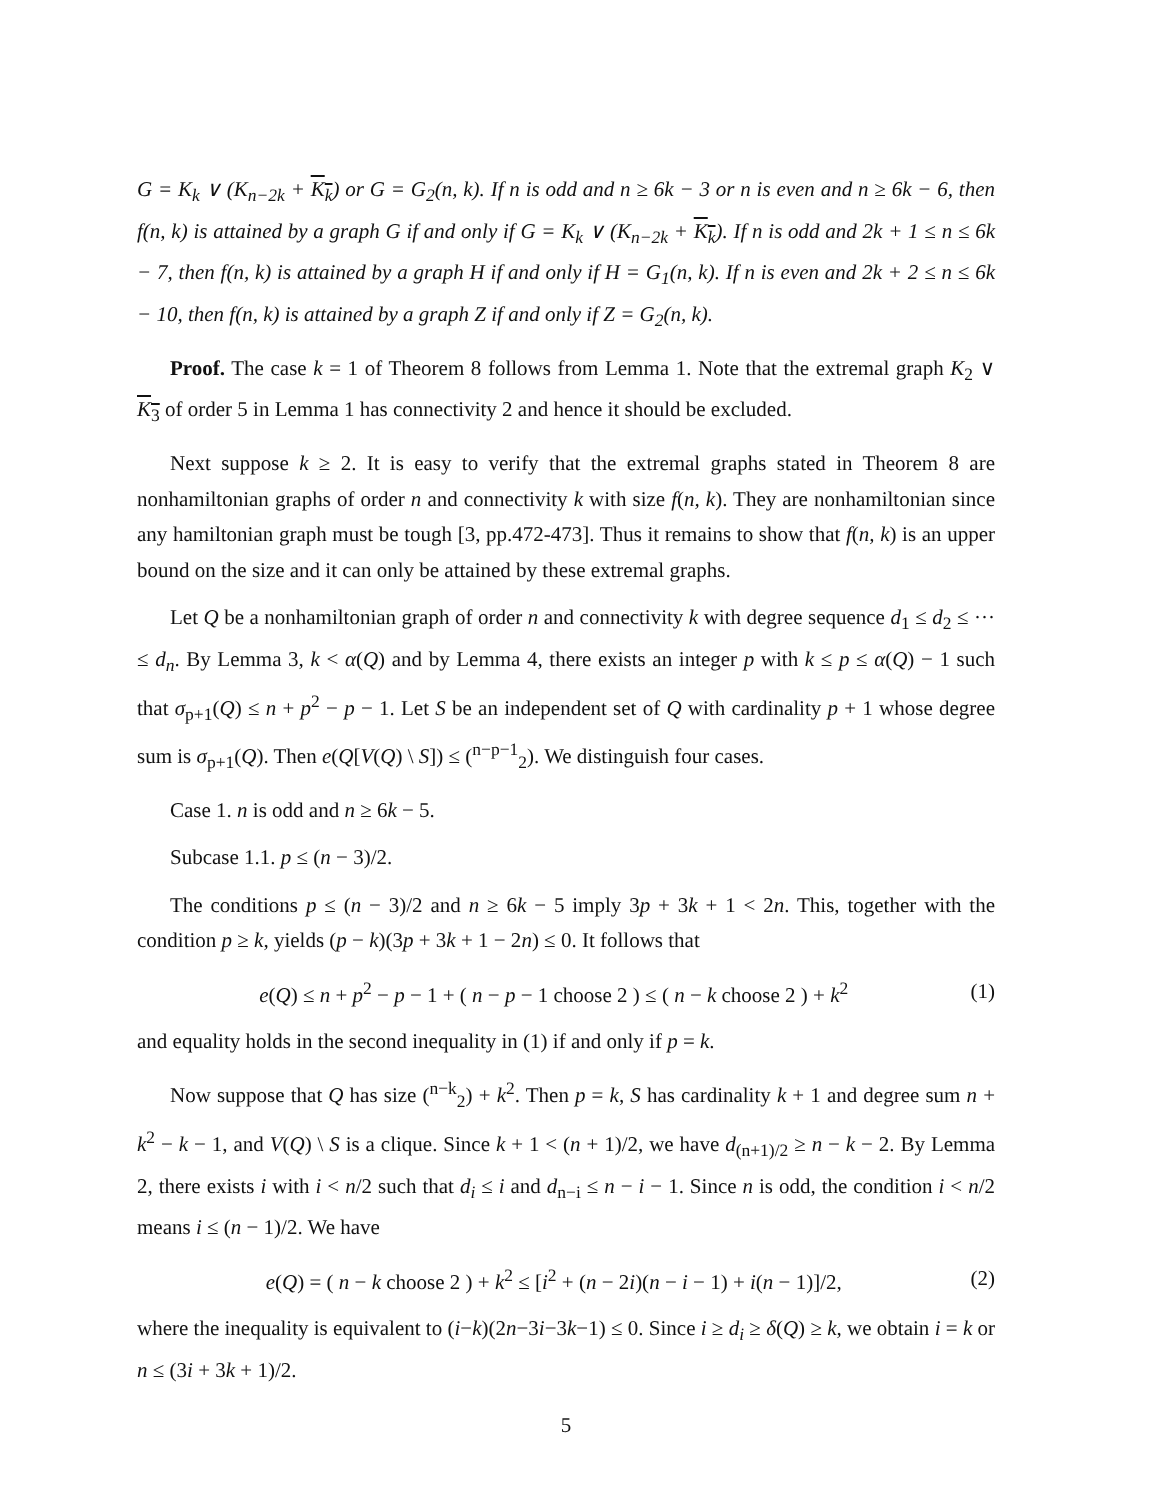G = K<sub>k</sub> ∨ (K<sub>n−2k</sub> + K<sub>k</sub>) or G = G<sub>2</sub>(n, k). If n is odd and n ≥ 6k − 3 or n is even and n ≥ 6k − 6, then f(n, k) is attained by a graph G if and only if G = K<sub>k</sub> ∨ (K<sub>n−2k</sub> + K<sub>k</sub>). If n is odd and 2k + 1 ≤ n ≤ 6k − 7, then f(n, k) is attained by a graph H if and only if H = G<sub>1</sub>(n, k). If n is even and 2k + 2 ≤ n ≤ 6k − 10, then f(n, k) is attained by a graph Z if and only if Z = G<sub>2</sub>(n, k).
Proof. The case k = 1 of Theorem 8 follows from Lemma 1. Note that the extremal graph K<sub>2</sub> ∨ K<sub>3</sub> of order 5 in Lemma 1 has connectivity 2 and hence it should be excluded.
Next suppose k ≥ 2. It is easy to verify that the extremal graphs stated in Theorem 8 are nonhamiltonian graphs of order n and connectivity k with size f(n, k). They are nonhamiltonian since any hamiltonian graph must be tough [3, pp.472-473]. Thus it remains to show that f(n, k) is an upper bound on the size and it can only be attained by these extremal graphs.
Let Q be a nonhamiltonian graph of order n and connectivity k with degree sequence d<sub>1</sub> ≤ d<sub>2</sub> ≤ ··· ≤ d<sub>n</sub>. By Lemma 3, k < α(Q) and by Lemma 4, there exists an integer p with k ≤ p ≤ α(Q) − 1 such that σ<sub>p+1</sub>(Q) ≤ n + p<sup>2</sup> − p − 1. Let S be an independent set of Q with cardinality p + 1 whose degree sum is σ<sub>p+1</sub>(Q). Then e(Q[V(Q) \ S]) ≤ (<sup>n−p−1</sup><sub>2</sub>). We distinguish four cases.
Case 1. n is odd and n ≥ 6k − 5.
Subcase 1.1. p ≤ (n − 3)/2.
The conditions p ≤ (n − 3)/2 and n ≥ 6k − 5 imply 3p + 3k + 1 < 2n. This, together with the condition p ≥ k, yields (p − k)(3p + 3k + 1 − 2n) ≤ 0. It follows that
e(Q) ≤ n + p<sup>2</sup> − p − 1 + ( n − p − 1 choose 2 ) ≤ ( n − k choose 2 ) + k<sup>2</sup> (1)
and equality holds in the second inequality in (1) if and only if p = k.
Now suppose that Q has size (<sup>n−k</sup><sub>2</sub>) + k<sup>2</sup>. Then p = k, S has cardinality k + 1 and degree sum n + k<sup>2</sup> − k − 1, and V(Q) \ S is a clique. Since k + 1 < (n + 1)/2, we have d<sub>(n+1)/2</sub> ≥ n − k − 2. By Lemma 2, there exists i with i < n/2 such that d<sub>i</sub> ≤ i and d<sub>n−i</sub> ≤ n − i − 1. Since n is odd, the condition i < n/2 means i ≤ (n − 1)/2. We have
e(Q) = ( n − k choose 2 ) + k<sup>2</sup> ≤ [i<sup>2</sup> + (n − 2i)(n − i − 1) + i(n − 1)]/2, (2)
where the inequality is equivalent to (i−k)(2n−3i−3k−1) ≤ 0. Since i ≥ d<sub>i</sub> ≥ δ(Q) ≥ k, we obtain i = k or n ≤ (3i + 3k + 1)/2.
5